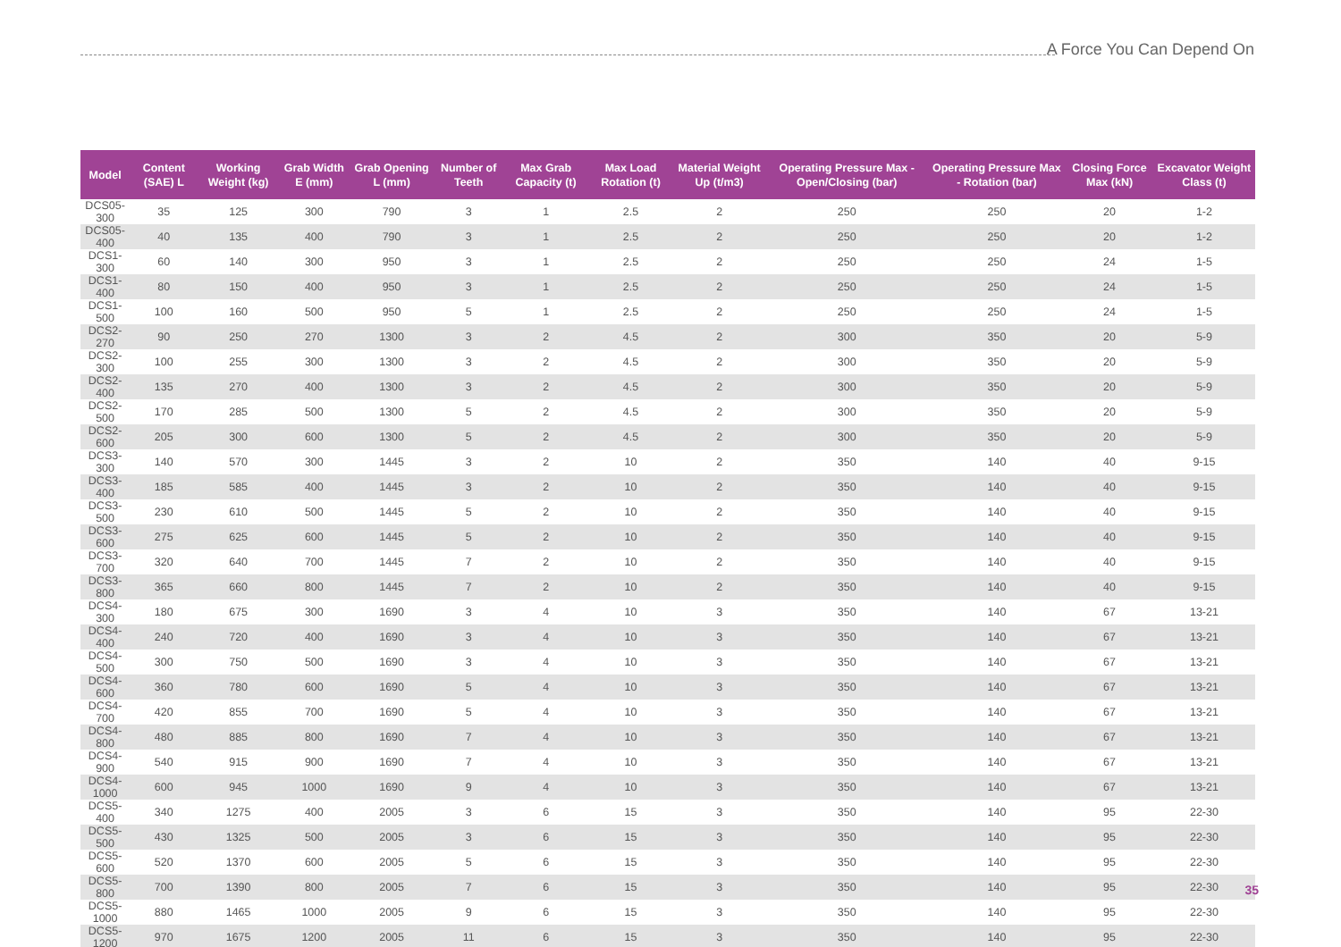A Force You Can Depend On
| Model | Content (SAE) L | Working Weight (kg) | Grab Width E (mm) | Grab Opening L (mm) | Number of Teeth | Max Grab Capacity (t) | Max Load Rotation (t) | Material Weight Up (t/m3) | Operating Pressure Max - Open/Closing (bar) | Operating Pressure Max - Rotation (bar) | Closing Force Max (kN) | Excavator Weight Class (t) |
| --- | --- | --- | --- | --- | --- | --- | --- | --- | --- | --- | --- | --- |
| DCS05-300 | 35 | 125 | 300 | 790 | 3 | 1 | 2.5 | 2 | 250 | 250 | 20 | 1-2 |
| DCS05-400 | 40 | 135 | 400 | 790 | 3 | 1 | 2.5 | 2 | 250 | 250 | 20 | 1-2 |
| DCS1-300 | 60 | 140 | 300 | 950 | 3 | 1 | 2.5 | 2 | 250 | 250 | 24 | 1-5 |
| DCS1-400 | 80 | 150 | 400 | 950 | 3 | 1 | 2.5 | 2 | 250 | 250 | 24 | 1-5 |
| DCS1-500 | 100 | 160 | 500 | 950 | 5 | 1 | 2.5 | 2 | 250 | 250 | 24 | 1-5 |
| DCS2-270 | 90 | 250 | 270 | 1300 | 3 | 2 | 4.5 | 2 | 300 | 350 | 20 | 5-9 |
| DCS2-300 | 100 | 255 | 300 | 1300 | 3 | 2 | 4.5 | 2 | 300 | 350 | 20 | 5-9 |
| DCS2-400 | 135 | 270 | 400 | 1300 | 3 | 2 | 4.5 | 2 | 300 | 350 | 20 | 5-9 |
| DCS2-500 | 170 | 285 | 500 | 1300 | 5 | 2 | 4.5 | 2 | 300 | 350 | 20 | 5-9 |
| DCS2-600 | 205 | 300 | 600 | 1300 | 5 | 2 | 4.5 | 2 | 300 | 350 | 20 | 5-9 |
| DCS3-300 | 140 | 570 | 300 | 1445 | 3 | 2 | 10 | 2 | 350 | 140 | 40 | 9-15 |
| DCS3-400 | 185 | 585 | 400 | 1445 | 3 | 2 | 10 | 2 | 350 | 140 | 40 | 9-15 |
| DCS3-500 | 230 | 610 | 500 | 1445 | 5 | 2 | 10 | 2 | 350 | 140 | 40 | 9-15 |
| DCS3-600 | 275 | 625 | 600 | 1445 | 5 | 2 | 10 | 2 | 350 | 140 | 40 | 9-15 |
| DCS3-700 | 320 | 640 | 700 | 1445 | 7 | 2 | 10 | 2 | 350 | 140 | 40 | 9-15 |
| DCS3-800 | 365 | 660 | 800 | 1445 | 7 | 2 | 10 | 2 | 350 | 140 | 40 | 9-15 |
| DCS4-300 | 180 | 675 | 300 | 1690 | 3 | 4 | 10 | 3 | 350 | 140 | 67 | 13-21 |
| DCS4-400 | 240 | 720 | 400 | 1690 | 3 | 4 | 10 | 3 | 350 | 140 | 67 | 13-21 |
| DCS4-500 | 300 | 750 | 500 | 1690 | 3 | 4 | 10 | 3 | 350 | 140 | 67 | 13-21 |
| DCS4-600 | 360 | 780 | 600 | 1690 | 5 | 4 | 10 | 3 | 350 | 140 | 67 | 13-21 |
| DCS4-700 | 420 | 855 | 700 | 1690 | 5 | 4 | 10 | 3 | 350 | 140 | 67 | 13-21 |
| DCS4-800 | 480 | 885 | 800 | 1690 | 7 | 4 | 10 | 3 | 350 | 140 | 67 | 13-21 |
| DCS4-900 | 540 | 915 | 900 | 1690 | 7 | 4 | 10 | 3 | 350 | 140 | 67 | 13-21 |
| DCS4-1000 | 600 | 945 | 1000 | 1690 | 9 | 4 | 10 | 3 | 350 | 140 | 67 | 13-21 |
| DCS5-400 | 340 | 1275 | 400 | 2005 | 3 | 6 | 15 | 3 | 350 | 140 | 95 | 22-30 |
| DCS5-500 | 430 | 1325 | 500 | 2005 | 3 | 6 | 15 | 3 | 350 | 140 | 95 | 22-30 |
| DCS5-600 | 520 | 1370 | 600 | 2005 | 5 | 6 | 15 | 3 | 350 | 140 | 95 | 22-30 |
| DCS5-800 | 700 | 1390 | 800 | 2005 | 7 | 6 | 15 | 3 | 350 | 140 | 95 | 22-30 |
| DCS5-1000 | 880 | 1465 | 1000 | 2005 | 9 | 6 | 15 | 3 | 350 | 140 | 95 | 22-30 |
| DCS5-1200 | 970 | 1675 | 1200 | 2005 | 11 | 6 | 15 | 3 | 350 | 140 | 95 | 22-30 |
35